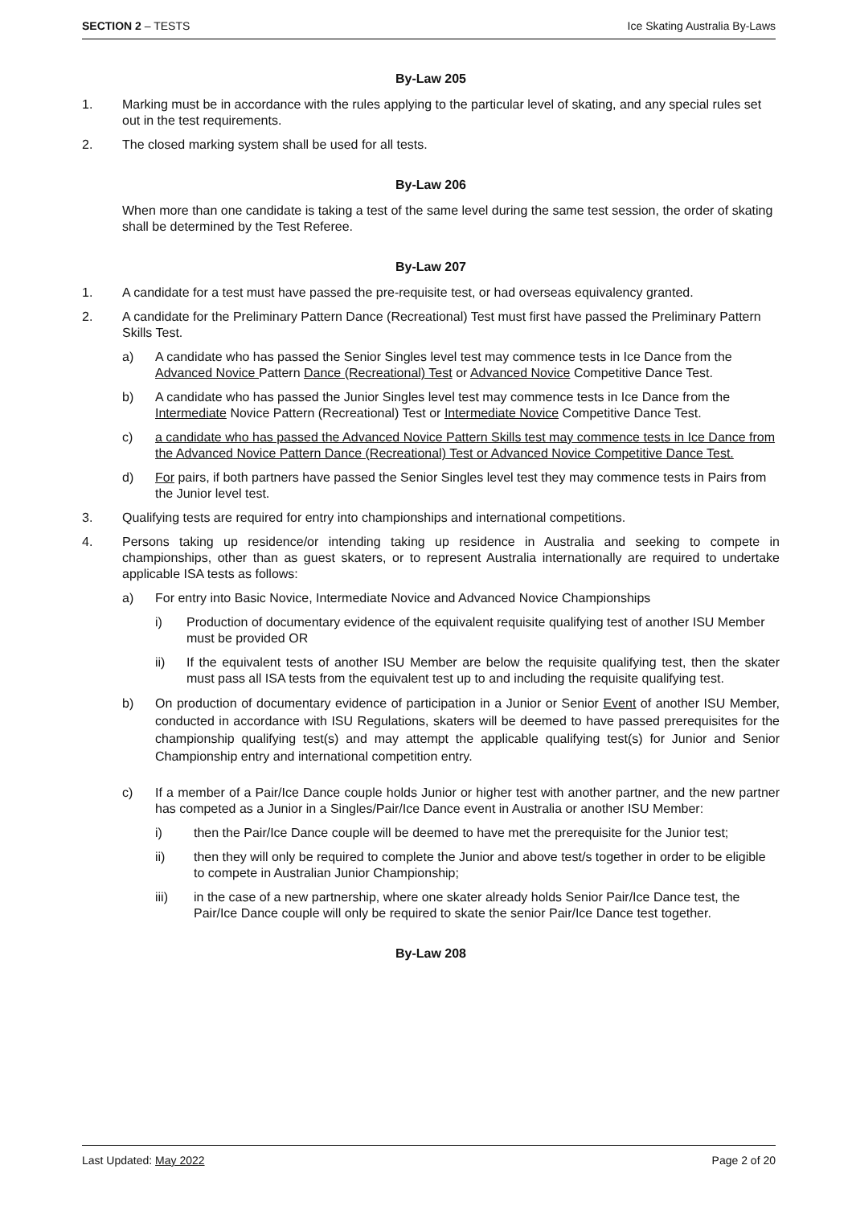SECTION 2 – TESTS Ice Skating Australia By-Laws
By-Law 205
1. Marking must be in accordance with the rules applying to the particular level of skating, and any special rules set out in the test requirements.
2. The closed marking system shall be used for all tests.
By-Law 206
When more than one candidate is taking a test of the same level during the same test session, the order of skating shall be determined by the Test Referee.
By-Law 207
1. A candidate for a test must have passed the pre-requisite test, or had overseas equivalency granted.
2. A candidate for the Preliminary Pattern Dance (Recreational) Test must first have passed the Preliminary Pattern Skills Test.
a) A candidate who has passed the Senior Singles level test may commence tests in Ice Dance from the Advanced Novice Pattern Dance (Recreational) Test or Advanced Novice Competitive Dance Test.
b) A candidate who has passed the Junior Singles level test may commence tests in Ice Dance from the Intermediate Novice Pattern (Recreational) Test or Intermediate Novice Competitive Dance Test.
c) a candidate who has passed the Advanced Novice Pattern Skills test may commence tests in Ice Dance from the Advanced Novice Pattern Dance (Recreational) Test or Advanced Novice Competitive Dance Test.
d) For pairs, if both partners have passed the Senior Singles level test they may commence tests in Pairs from the Junior level test.
3. Qualifying tests are required for entry into championships and international competitions.
4. Persons taking up residence/or intending taking up residence in Australia and seeking to compete in championships, other than as guest skaters, or to represent Australia internationally are required to undertake applicable ISA tests as follows:
a) For entry into Basic Novice, Intermediate Novice and Advanced Novice Championships
i) Production of documentary evidence of the equivalent requisite qualifying test of another ISU Member must be provided OR
ii) If the equivalent tests of another ISU Member are below the requisite qualifying test, then the skater must pass all ISA tests from the equivalent test up to and including the requisite qualifying test.
b) On production of documentary evidence of participation in a Junior or Senior Event of another ISU Member, conducted in accordance with ISU Regulations, skaters will be deemed to have passed prerequisites for the championship qualifying test(s) and may attempt the applicable qualifying test(s) for Junior and Senior Championship entry and international competition entry.
c) If a member of a Pair/Ice Dance couple holds Junior or higher test with another partner, and the new partner has competed as a Junior in a Singles/Pair/Ice Dance event in Australia or another ISU Member:
i) then the Pair/Ice Dance couple will be deemed to have met the prerequisite for the Junior test;
ii) then they will only be required to complete the Junior and above test/s together in order to be eligible to compete in Australian Junior Championship;
iii) in the case of a new partnership, where one skater already holds Senior Pair/Ice Dance test, the Pair/Ice Dance couple will only be required to skate the senior Pair/Ice Dance test together.
By-Law 208
Last Updated: May 2022 Page 2 of 20